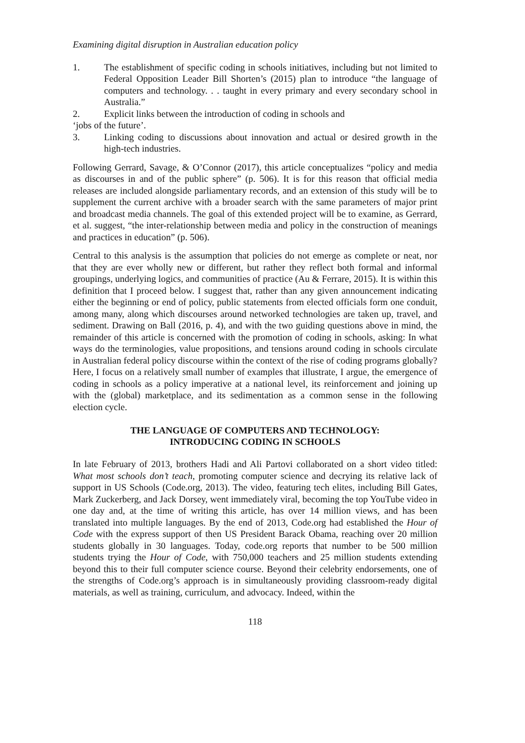Examining digital disruption in Australian education policy
1. The establishment of specific coding in schools initiatives, including but not limited to Federal Opposition Leader Bill Shorten’s (2015) plan to introduce “the language of computers and technology. . . taught in every primary and every secondary school in Australia.”
2. Explicit links between the introduction of coding in schools and
‘jobs of the future’.
3. Linking coding to discussions about innovation and actual or desired growth in the high-tech industries.
Following Gerrard, Savage, & O’Connor (2017), this article conceptualizes “policy and media as discourses in and of the public sphere” (p. 506). It is for this reason that official media releases are included alongside parliamentary records, and an extension of this study will be to supplement the current archive with a broader search with the same parameters of major print and broadcast media channels. The goal of this extended project will be to examine, as Gerrard, et al. suggest, “the inter-relationship between media and policy in the construction of meanings and practices in education” (p. 506).
Central to this analysis is the assumption that policies do not emerge as complete or neat, nor that they are ever wholly new or different, but rather they reflect both formal and informal groupings, underlying logics, and communities of practice (Au & Ferrare, 2015). It is within this definition that I proceed below. I suggest that, rather than any given announcement indicating either the beginning or end of policy, public statements from elected officials form one conduit, among many, along which discourses around networked technologies are taken up, travel, and sediment. Drawing on Ball (2016, p. 4), and with the two guiding questions above in mind, the remainder of this article is concerned with the promotion of coding in schools, asking: In what ways do the terminologies, value propositions, and tensions around coding in schools circulate in Australian federal policy discourse within the context of the rise of coding programs globally? Here, I focus on a relatively small number of examples that illustrate, I argue, the emergence of coding in schools as a policy imperative at a national level, its reinforcement and joining up with the (global) marketplace, and its sedimentation as a common sense in the following election cycle.
THE LANGUAGE OF COMPUTERS AND TECHNOLOGY:
INTRODUCING CODING IN SCHOOLS
In late February of 2013, brothers Hadi and Ali Partovi collaborated on a short video titled: What most schools don’t teach, promoting computer science and decrying its relative lack of support in US Schools (Code.org, 2013). The video, featuring tech elites, including Bill Gates, Mark Zuckerberg, and Jack Dorsey, went immediately viral, becoming the top YouTube video in one day and, at the time of writing this article, has over 14 million views, and has been translated into multiple languages. By the end of 2013, Code.org had established the Hour of Code with the express support of then US President Barack Obama, reaching over 20 million students globally in 30 languages. Today, code.org reports that number to be 500 million students trying the Hour of Code, with 750,000 teachers and 25 million students extending beyond this to their full computer science course. Beyond their celebrity endorsements, one of the strengths of Code.org’s approach is in simultaneously providing classroom-ready digital materials, as well as training, curriculum, and advocacy. Indeed, within the
118